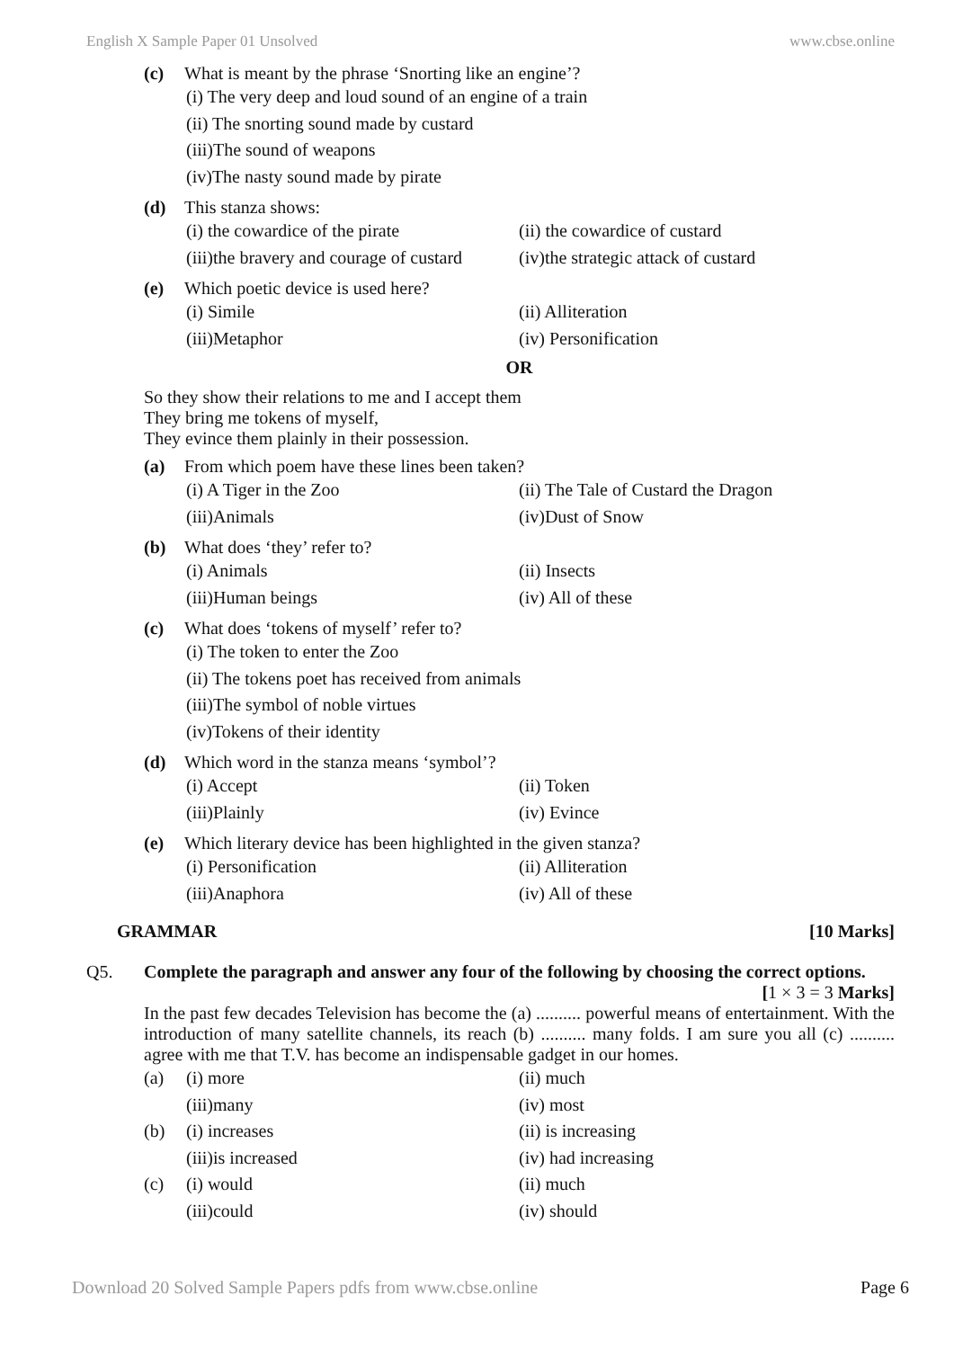English X Sample Paper 01 Unsolved www.cbse.online
(c) What is meant by the phrase ‘Snorting like an engine’?
(i) The very deep and loud sound of an engine of a train
(ii) The snorting sound made by custard
(iii)The sound of weapons
(iv)The nasty sound made by pirate
(d) This stanza shows:
(i) the cowardice of the pirate (ii) the cowardice of custard
(iii)the bravery and courage of custard (iv)the strategic attack of custard
(e) Which poetic device is used here?
(i) Simile (ii) Alliteration
(iii)Metaphor (iv) Personification
OR
So they show their relations to me and I accept them
They bring me tokens of myself,
They evince them plainly in their possession.
(a) From which poem have these lines been taken?
(i) A Tiger in the Zoo (ii) The Tale of Custard the Dragon
(iii)Animals (iv)Dust of Snow
(b) What does ‘they’ refer to?
(i) Animals (ii) Insects
(iii)Human beings (iv) All of these
(c) What does ‘tokens of myself’ refer to?
(i) The token to enter the Zoo
(ii) The tokens poet has received from animals
(iii)The symbol of noble virtues
(iv)Tokens of their identity
(d) Which word in the stanza means ‘symbol’?
(i) Accept (ii) Token
(iii)Plainly (iv) Evince
(e) Which literary device has been highlighted in the given stanza?
(i) Personification (ii) Alliteration
(iii)Anaphora (iv) All of these
GRAMMAR [10 Marks]
Q5. Complete the paragraph and answer any four of the following by choosing the correct options.
[1 × 3 = 3 Marks]
In the past few decades Television has become the (a) .......... powerful means of entertainment. With the introduction of many satellite channels, its reach (b) .......... many folds. I am sure you all (c) .......... agree with me that T.V. has become an indispensable gadget in our homes.
(a) (i) more (ii) much
(iii)many (iv) most
(b) (i) increases (ii) is increasing
(iii)is increased (iv) had increasing
(c) (i) would (ii) much
(iii)could (iv) should
Download 20 Solved Sample Papers pdfs from www.cbse.online Page 6